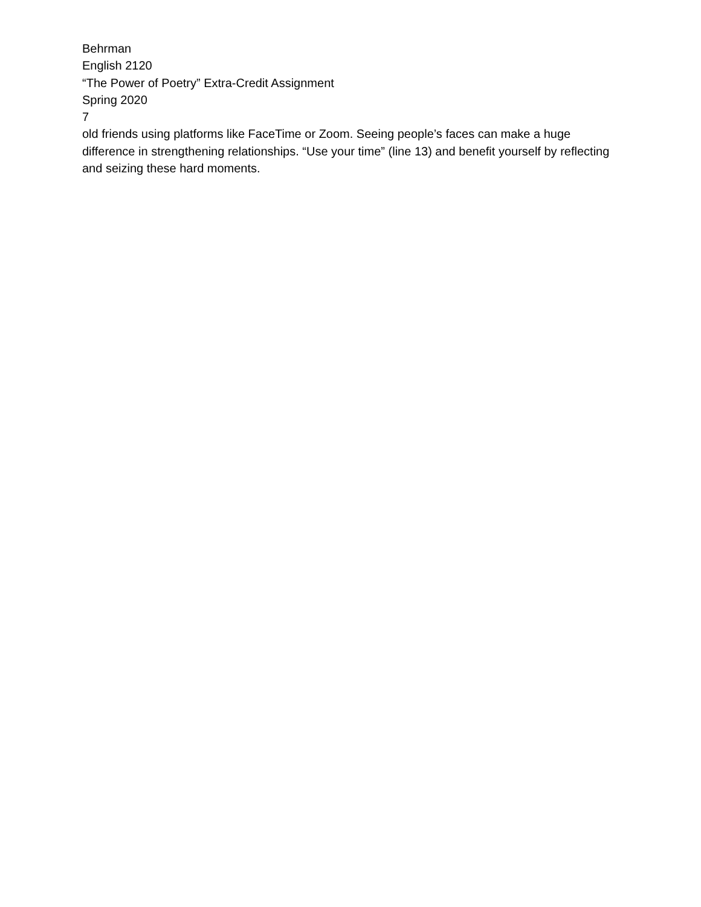Behrman
English 2120
“The Power of Poetry” Extra-Credit Assignment
Spring 2020
7
old friends using platforms like FaceTime or Zoom. Seeing people’s faces can make a huge difference in strengthening relationships. “Use your time” (line 13) and benefit yourself by reflecting and seizing these hard moments.